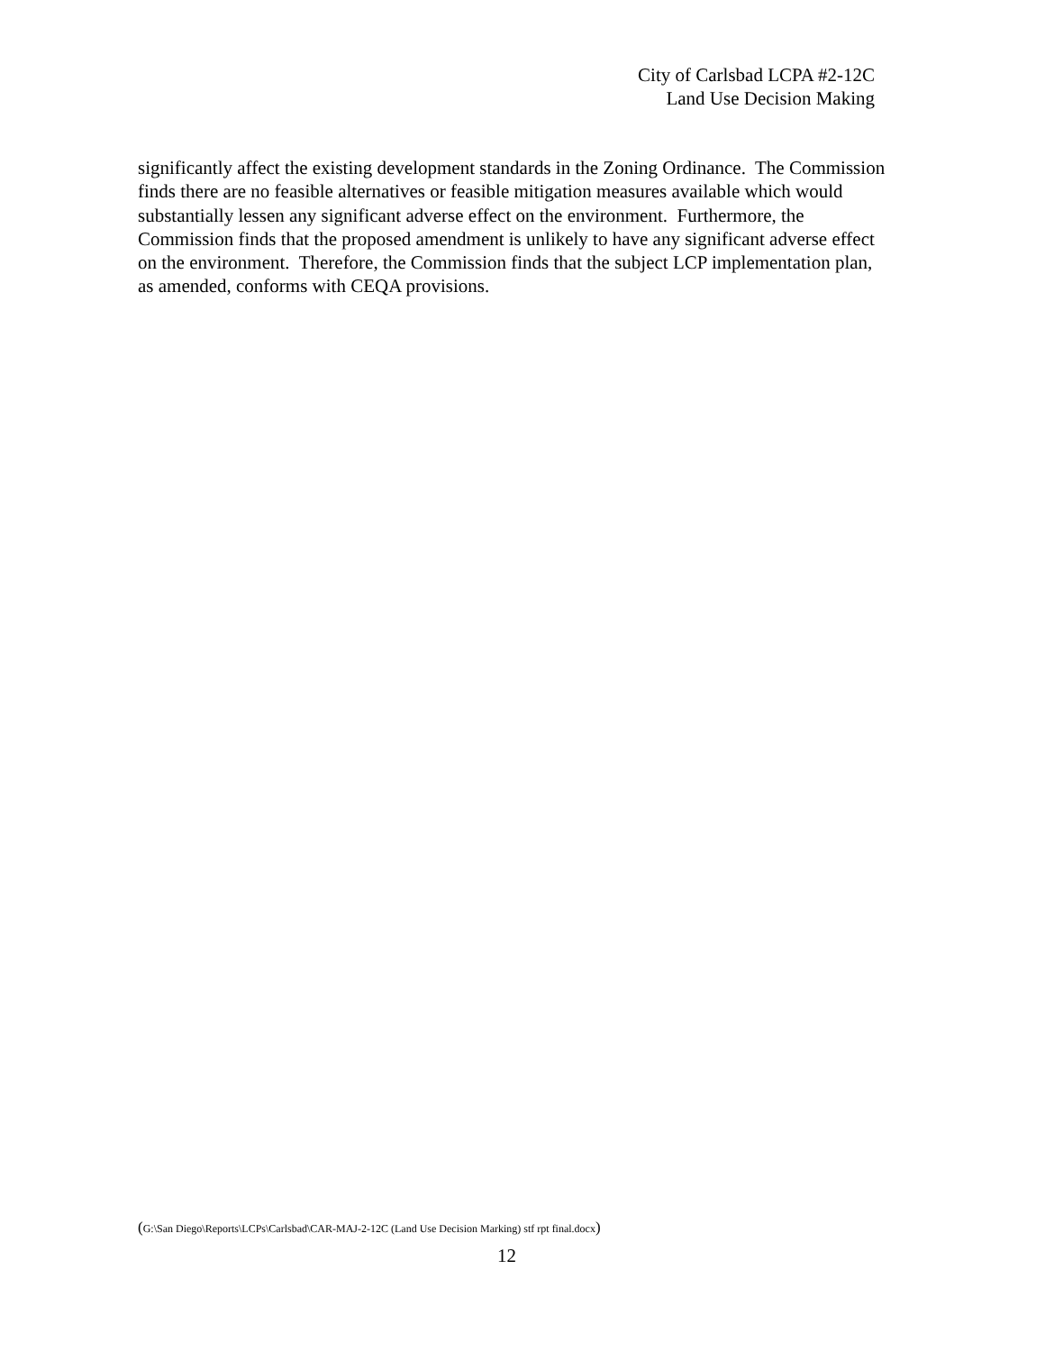City of Carlsbad LCPA #2-12C
Land Use Decision Making
significantly affect the existing development standards in the Zoning Ordinance. The Commission finds there are no feasible alternatives or feasible mitigation measures available which would substantially lessen any significant adverse effect on the environment. Furthermore, the Commission finds that the proposed amendment is unlikely to have any significant adverse effect on the environment. Therefore, the Commission finds that the subject LCP implementation plan, as amended, conforms with CEQA provisions.
(G:\San Diego\Reports\LCPs\Carlsbad\CAR-MAJ-2-12C (Land Use Decision Marking) stf rpt final.docx)
12